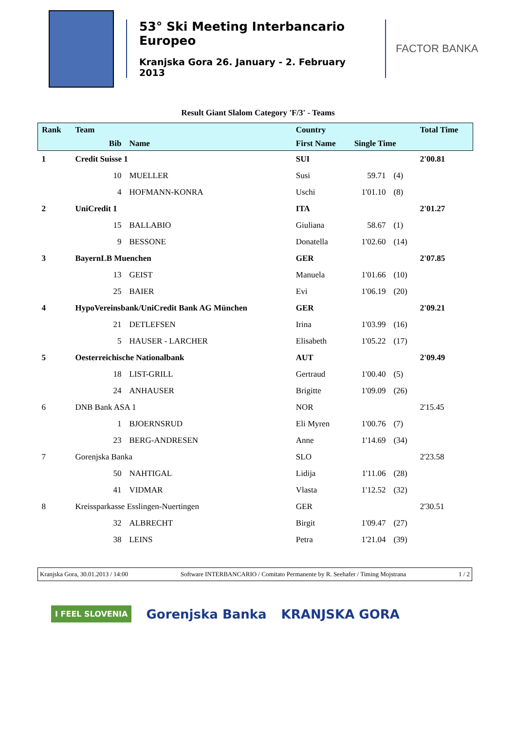53° Ski Meeting Interbancario Europeo
Kranjska Gora 26. January - 2. February 2013
FACTOR BANKA
Result Giant Slalom Category 'F/3' - Teams
| Rank | Team | | | Country | | | Total Time |
| --- | --- | --- | --- | --- | --- | --- | --- |
| | | Bib | Name | First Name | Single Time | | |
| 1 | Credit Suisse 1 | | | SUI | | | 2'00.81 |
| | 10 | | MUELLER | Susi | 59.71 | (4) | |
| | 4 | | HOFMANN-KONRA | Uschi | 1'01.10 | (8) | |
| 2 | UniCredit 1 | | | ITA | | | 2'01.27 |
| | 15 | | BALLABIO | Giuliana | 58.67 | (1) | |
| | 9 | | BESSONE | Donatella | 1'02.60 | (14) | |
| 3 | BayernLB Muenchen | | | GER | | | 2'07.85 |
| | 13 | | GEIST | Manuela | 1'01.66 | (10) | |
| | 25 | | BAIER | Evi | 1'06.19 | (20) | |
| 4 | HypoVereinsbank/UniCredit Bank AG München | | | GER | | | 2'09.21 |
| | 21 | | DETLEFSEN | Irina | 1'03.99 | (16) | |
| | 5 | | HAUSER - LARCHER | Elisabeth | 1'05.22 | (17) | |
| 5 | Oesterreichische Nationalbank | | | AUT | | | 2'09.49 |
| | 18 | | LIST-GRILL | Gertraud | 1'00.40 | (5) | |
| | 24 | | ANHAUSER | Brigitte | 1'09.09 | (26) | |
| 6 | DNB Bank ASA 1 | | | NOR | | | 2'15.45 |
| | 1 | | BJOERNSRUD | Eli Myren | 1'00.76 | (7) | |
| | 23 | | BERG-ANDRESEN | Anne | 1'14.69 | (34) | |
| 7 | Gorenjska Banka | | | SLO | | | 2'23.58 |
| | 50 | | NAHTIGAL | Lidija | 1'11.06 | (28) | |
| | 41 | | VIDMAR | Vlasta | 1'12.52 | (32) | |
| 8 | Kreissparkasse Esslingen-Nuertingen | | | GER | | | 2'30.51 |
| | 32 | | ALBRECHT | Birgit | 1'09.47 | (27) | |
| | 38 | | LEINS | Petra | 1'21.04 | (39) | |
Kranjska Gora, 30.01.2013 / 14:00 Software INTERBANCARIO / Comitato Permanente by R. Seehafer / Timing Mojstrana 1 / 2
I FEEL SLOVENIA Gorenjska Banka KRANJSKA GORA